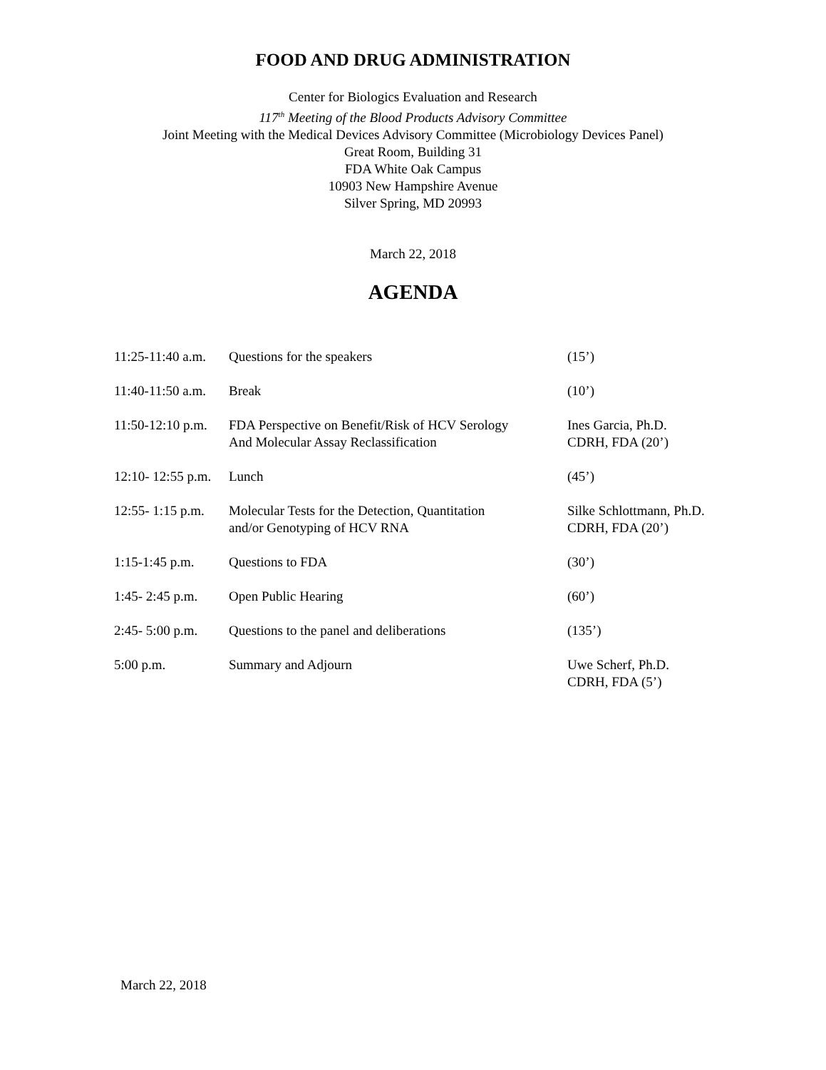FOOD AND DRUG ADMINISTRATION
Center for Biologics Evaluation and Research
117<sup>th</sup> Meeting of the Blood Products Advisory Committee
Joint Meeting with the Medical Devices Advisory Committee (Microbiology Devices Panel)
Great Room, Building 31
FDA White Oak Campus
10903 New Hampshire Avenue
Silver Spring, MD 20993
March 22, 2018
AGENDA
| 11:25-11:40 a.m. | Questions for the speakers | (15’) |
| 11:40-11:50 a.m. | Break | (10’) |
| 11:50-12:10 p.m. | FDA Perspective on Benefit/Risk of HCV Serology And Molecular Assay Reclassification | Ines Garcia, Ph.D. CDRH, FDA (20’) |
| 12:10- 12:55 p.m. | Lunch | (45’) |
| 12:55- 1:15 p.m. | Molecular Tests for the Detection, Quantitation and/or Genotyping of HCV RNA | Silke Schlottmann, Ph.D. CDRH, FDA (20’) |
| 1:15-1:45 p.m. | Questions to FDA | (30’) |
| 1:45- 2:45 p.m. | Open Public Hearing | (60’) |
| 2:45- 5:00 p.m. | Questions to the panel and deliberations | (135’) |
| 5:00 p.m. | Summary and Adjourn | Uwe Scherf, Ph.D. CDRH, FDA (5’) |
March 22, 2018